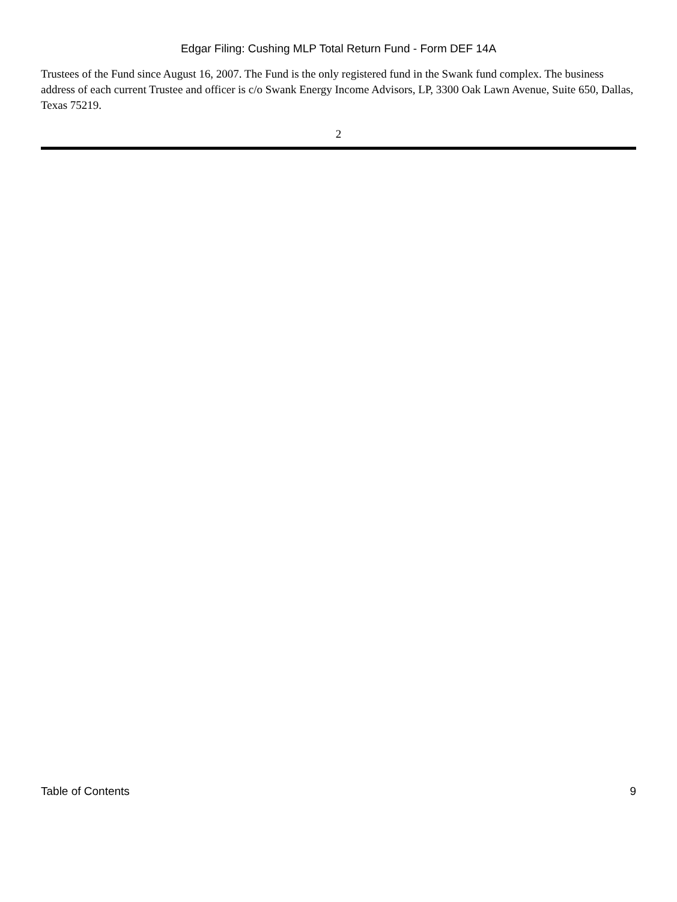Edgar Filing: Cushing MLP Total Return Fund - Form DEF 14A
Trustees of the Fund since August 16, 2007. The Fund is the only registered fund in the Swank fund complex. The business address of each current Trustee and officer is c/o Swank Energy Income Advisors, LP, 3300 Oak Lawn Avenue, Suite 650, Dallas, Texas 75219.
2
Table of Contents 9